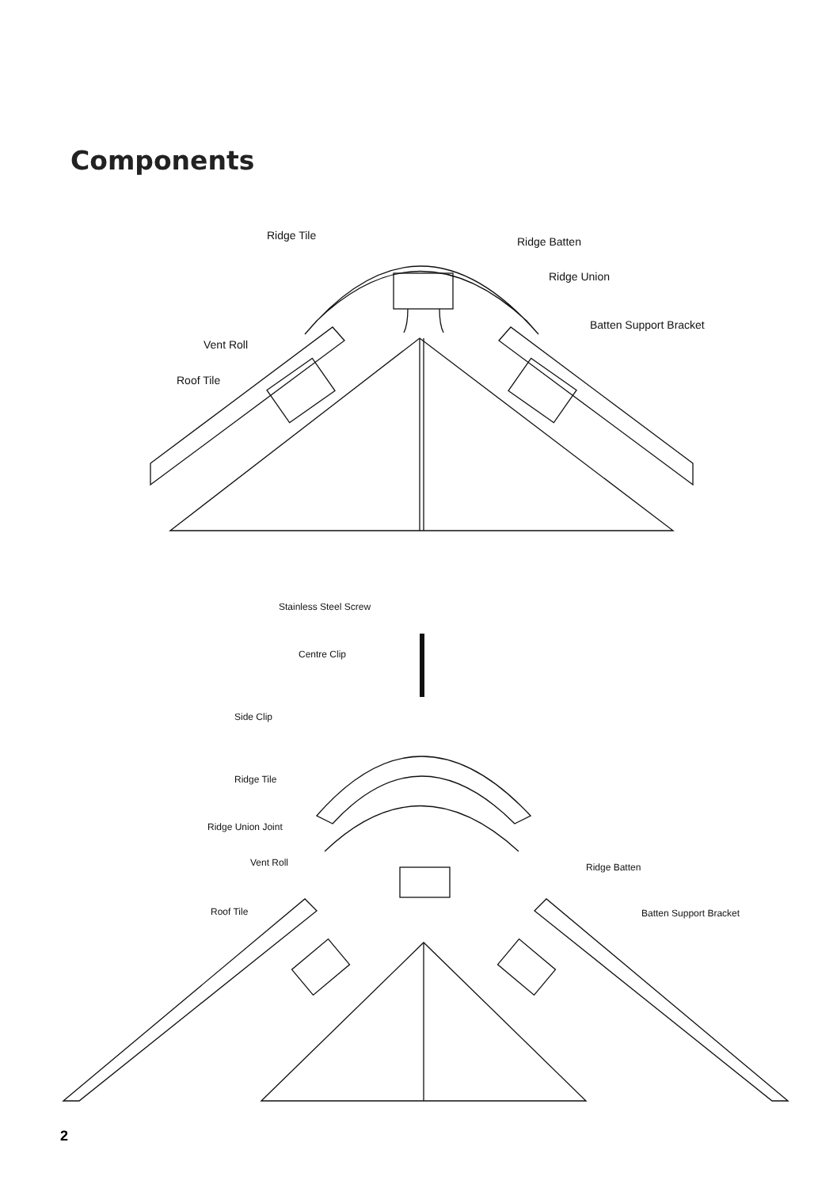Components
Ridge Tile
Ridge Batten
Ridge Union
Batten Support Bracket
Vent Roll
Roof Tile
Stainless Steel Screw
Centre Clip
Side Clip
Ridge Tile
Ridge Union Joint
Vent Roll
Ridge Batten
Roof Tile
Batten Support Bracket
2